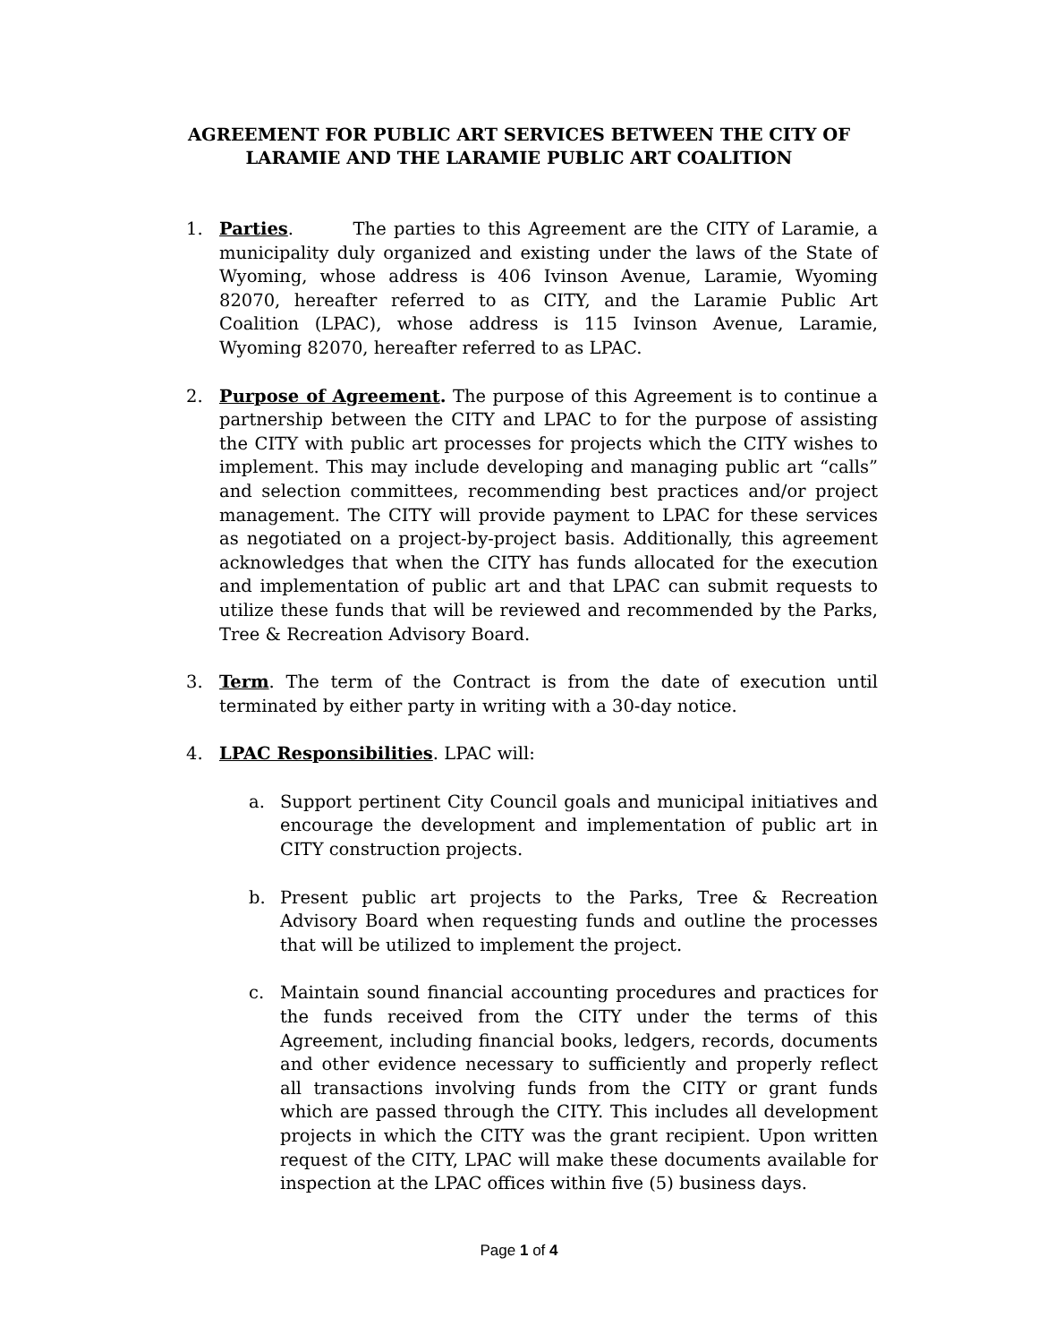AGREEMENT FOR PUBLIC ART SERVICES BETWEEN THE CITY OF
LARAMIE AND THE LARAMIE PUBLIC ART COALITION
1. Parties. The parties to this Agreement are the CITY of Laramie, a municipality duly organized and existing under the laws of the State of Wyoming, whose address is 406 Ivinson Avenue, Laramie, Wyoming 82070, hereafter referred to as CITY, and the Laramie Public Art Coalition (LPAC), whose address is 115 Ivinson Avenue, Laramie, Wyoming 82070, hereafter referred to as LPAC.
2. Purpose of Agreement. The purpose of this Agreement is to continue a partnership between the CITY and LPAC to for the purpose of assisting the CITY with public art processes for projects which the CITY wishes to implement. This may include developing and managing public art “calls” and selection committees, recommending best practices and/or project management. The CITY will provide payment to LPAC for these services as negotiated on a project-by-project basis. Additionally, this agreement acknowledges that when the CITY has funds allocated for the execution and implementation of public art and that LPAC can submit requests to utilize these funds that will be reviewed and recommended by the Parks, Tree & Recreation Advisory Board.
3. Term. The term of the Contract is from the date of execution until terminated by either party in writing with a 30-day notice.
4. LPAC Responsibilities. LPAC will:
a. Support pertinent City Council goals and municipal initiatives and encourage the development and implementation of public art in CITY construction projects.
b. Present public art projects to the Parks, Tree & Recreation Advisory Board when requesting funds and outline the processes that will be utilized to implement the project.
c. Maintain sound financial accounting procedures and practices for the funds received from the CITY under the terms of this Agreement, including financial books, ledgers, records, documents and other evidence necessary to sufficiently and properly reflect all transactions involving funds from the CITY or grant funds which are passed through the CITY. This includes all development projects in which the CITY was the grant recipient. Upon written request of the CITY, LPAC will make these documents available for inspection at the LPAC offices within five (5) business days.
Page 1 of 4